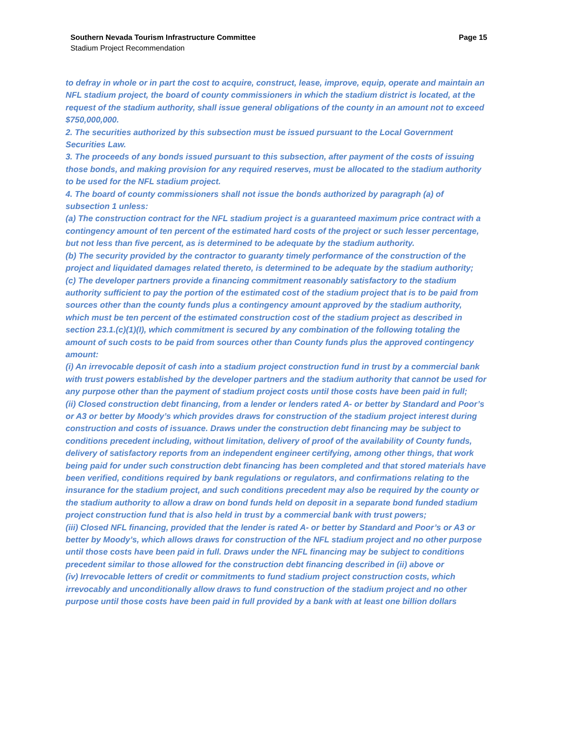Southern Nevada Tourism Infrastructure Committee Page 15
Stadium Project Recommendation
to defray in whole or in part the cost to acquire, construct, lease, improve, equip, operate and maintain an NFL stadium project, the board of county commissioners in which the stadium district is located, at the request of the stadium authority, shall issue general obligations of the county in an amount not to exceed $750,000,000.
2. The securities authorized by this subsection must be issued pursuant to the Local Government Securities Law.
3. The proceeds of any bonds issued pursuant to this subsection, after payment of the costs of issuing those bonds, and making provision for any required reserves, must be allocated to the stadium authority to be used for the NFL stadium project.
4. The board of county commissioners shall not issue the bonds authorized by paragraph (a) of subsection 1 unless:
(a) The construction contract for the NFL stadium project is a guaranteed maximum price contract with a contingency amount of ten percent of the estimated hard costs of the project or such lesser percentage, but not less than five percent, as is determined to be adequate by the stadium authority.
(b) The security provided by the contractor to guaranty timely performance of the construction of the project and liquidated damages related thereto, is determined to be adequate by the stadium authority;
(c) The developer partners provide a financing commitment reasonably satisfactory to the stadium authority sufficient to pay the portion of the estimated cost of the stadium project that is to be paid from sources other than the county funds plus a contingency amount approved by the stadium authority, which must be ten percent of the estimated construction cost of the stadium project as described in section 23.1.(c)(1)(I), which commitment is secured by any combination of the following totaling the amount of such costs to be paid from sources other than County funds plus the approved contingency amount:
(i) An irrevocable deposit of cash into a stadium project construction fund in trust by a commercial bank with trust powers established by the developer partners and the stadium authority that cannot be used for any purpose other than the payment of stadium project costs until those costs have been paid in full;
(ii) Closed construction debt financing, from a lender or lenders rated A- or better by Standard and Poor’s or A3 or better by Moody’s which provides draws for construction of the stadium project interest during construction and costs of issuance. Draws under the construction debt financing may be subject to conditions precedent including, without limitation, delivery of proof of the availability of County funds, delivery of satisfactory reports from an independent engineer certifying, among other things, that work being paid for under such construction debt financing has been completed and that stored materials have been verified, conditions required by bank regulations or regulators, and confirmations relating to the insurance for the stadium project, and such conditions precedent may also be required by the county or the stadium authority to allow a draw on bond funds held on deposit in a separate bond funded stadium project construction fund that is also held in trust by a commercial bank with trust powers;
(iii) Closed NFL financing, provided that the lender is rated A- or better by Standard and Poor’s or A3 or better by Moody’s, which allows draws for construction of the NFL stadium project and no other purpose until those costs have been paid in full. Draws under the NFL financing may be subject to conditions precedent similar to those allowed for the construction debt financing described in (ii) above or
(iv) Irrevocable letters of credit or commitments to fund stadium project construction costs, which irrevocably and unconditionally allow draws to fund construction of the stadium project and no other purpose until those costs have been paid in full provided by a bank with at least one billion dollars